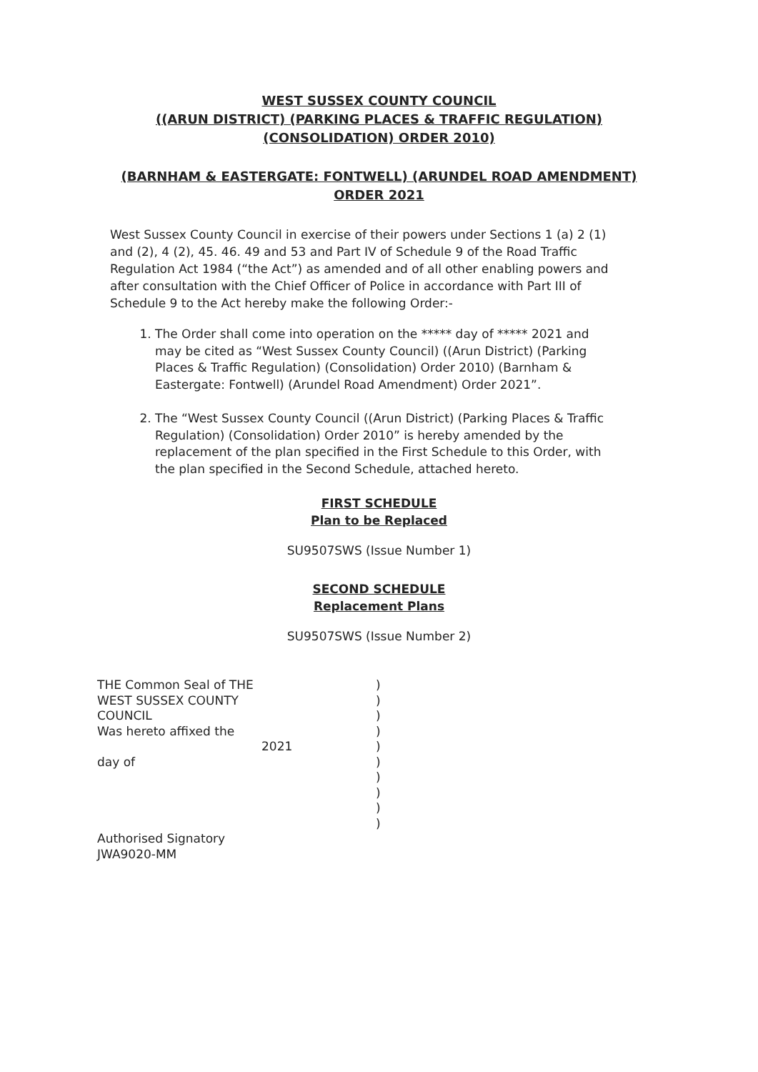WEST SUSSEX COUNTY COUNCIL
((ARUN DISTRICT) (PARKING PLACES & TRAFFIC REGULATION)
(CONSOLIDATION) ORDER 2010)
(BARNHAM & EASTERGATE: FONTWELL) (ARUNDEL ROAD AMENDMENT)
ORDER 2021
West Sussex County Council in exercise of their powers under Sections 1 (a) 2 (1) and (2), 4 (2), 45. 46. 49 and 53 and Part IV of Schedule 9 of the Road Traffic Regulation Act 1984 (“the Act”) as amended and of all other enabling powers and after consultation with the Chief Officer of Police in accordance with Part III of Schedule 9 to the Act hereby make the following Order:-
1. The Order shall come into operation on the ***** day of ***** 2021 and may be cited as “West Sussex County Council) ((Arun District) (Parking Places & Traffic Regulation) (Consolidation) Order 2010) (Barnham & Eastergate: Fontwell) (Arundel Road Amendment) Order 2021”.
2. The “West Sussex County Council ((Arun District) (Parking Places & Traffic Regulation) (Consolidation) Order 2010” is hereby amended by the replacement of the plan specified in the First Schedule to this Order, with the plan specified in the Second Schedule, attached hereto.
FIRST SCHEDULE
Plan to be Replaced
SU9507SWS (Issue Number 1)
SECOND SCHEDULE
Replacement Plans
SU9507SWS (Issue Number 2)
| THE Common Seal of THE WEST SUSSEX COUNTY COUNCIL Was hereto affixed the day of Authorised Signatory JWA9020-MM | 2021 | ) ) ) ) ) ) ) ) ) ) |